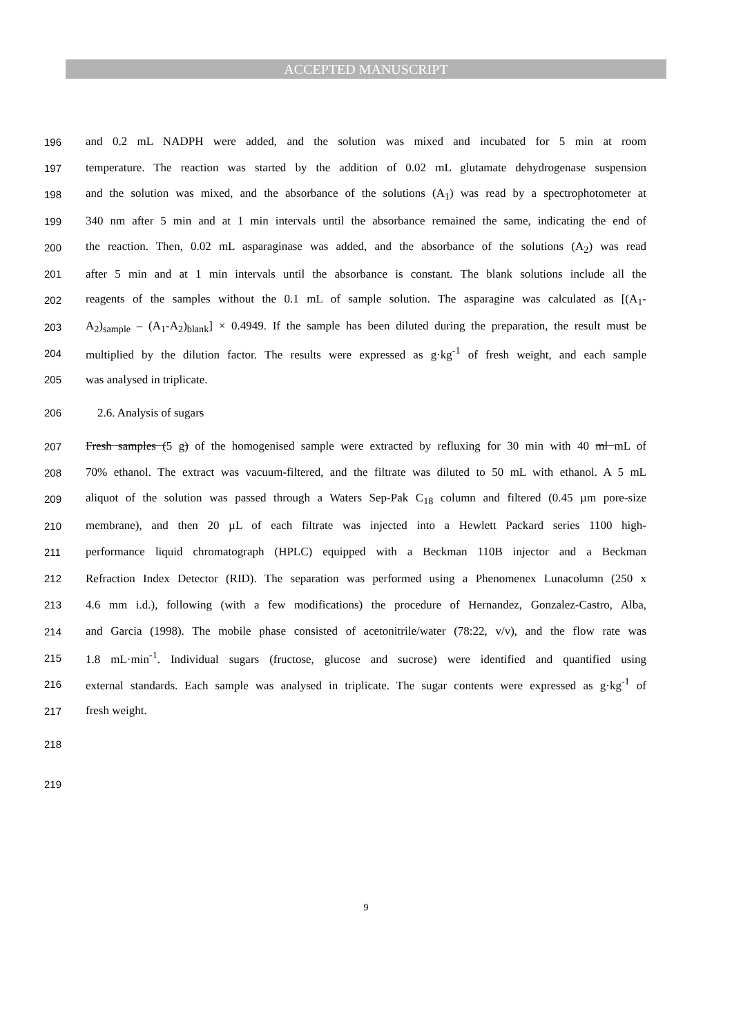ACCEPTED MANUSCRIPT
196 and 0.2 mL NADPH were added, and the solution was mixed and incubated for 5 min at room
197 temperature. The reaction was started by the addition of 0.02 mL glutamate dehydrogenase suspension
198 and the solution was mixed, and the absorbance of the solutions (A<sub>1</sub>) was read by a spectrophotometer at
199 340 nm after 5 min and at 1 min intervals until the absorbance remained the same, indicating the end of
200 the reaction. Then, 0.02 mL asparaginase was added, and the absorbance of the solutions (A<sub>2</sub>) was read
201 after 5 min and at 1 min intervals until the absorbance is constant. The blank solutions include all the
202 reagents of the samples without the 0.1 mL of sample solution. The asparagine was calculated as [(A<sub>1</sub>-
203 A<sub>2</sub>)<sub>sample</sub> – (A<sub>1</sub>-A<sub>2</sub>)<sub>blank</sub>] × 0.4949. If the sample has been diluted during the preparation, the result must be
204 multiplied by the dilution factor. The results were expressed as g·kg<sup>-1</sup> of fresh weight, and each sample
205 was analysed in triplicate.
206 2.6. Analysis of sugars
207 Fresh samples (5 g) of the homogenised sample were extracted by refluxing for 30 min with 40 ml mL of
208 70% ethanol. The extract was vacuum-filtered, and the filtrate was diluted to 50 mL with ethanol. A 5 mL
209 aliquot of the solution was passed through a Waters Sep-Pak C<sub>18</sub> column and filtered (0.45 µm pore-size
210 membrane), and then 20 µL of each filtrate was injected into a Hewlett Packard series 1100 high-
211 performance liquid chromatograph (HPLC) equipped with a Beckman 110B injector and a Beckman
212 Refraction Index Detector (RID). The separation was performed using a Phenomenex Lunacolumn (250 x
213 4.6 mm i.d.), following (with a few modifications) the procedure of Hernandez, Gonzalez-Castro, Alba,
214 and Garcia (1998). The mobile phase consisted of acetonitrile/water (78:22, v/v), and the flow rate was
215 1.8 mL·min<sup>-1</sup>. Individual sugars (fructose, glucose and sucrose) were identified and quantified using
216 external standards. Each sample was analysed in triplicate. The sugar contents were expressed as g·kg<sup>-1</sup> of
217 fresh weight.
218
219
9